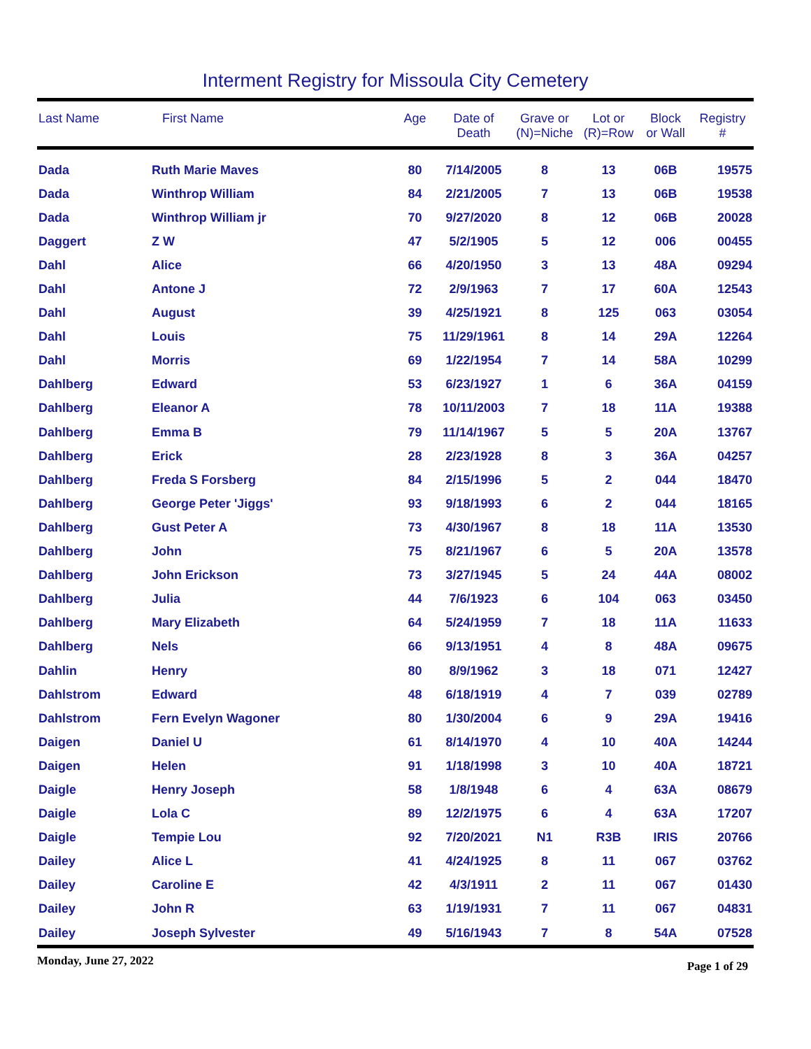Interment Registry for Missoula City Cemetery
| Last Name | First Name | Age | Date of Death | Grave or (N)=Niche | Lot or (R)=Row | Block or Wall | Registry # |
| --- | --- | --- | --- | --- | --- | --- | --- |
| Dada | Ruth Marie Maves | 80 | 7/14/2005 | 8 | 13 | 06B | 19575 |
| Dada | Winthrop William | 84 | 2/21/2005 | 7 | 13 | 06B | 19538 |
| Dada | Winthrop William jr | 70 | 9/27/2020 | 8 | 12 | 06B | 20028 |
| Daggert | Z W | 47 | 5/2/1905 | 5 | 12 | 006 | 00455 |
| Dahl | Alice | 66 | 4/20/1950 | 3 | 13 | 48A | 09294 |
| Dahl | Antone J | 72 | 2/9/1963 | 7 | 17 | 60A | 12543 |
| Dahl | August | 39 | 4/25/1921 | 8 | 125 | 063 | 03054 |
| Dahl | Louis | 75 | 11/29/1961 | 8 | 14 | 29A | 12264 |
| Dahl | Morris | 69 | 1/22/1954 | 7 | 14 | 58A | 10299 |
| Dahlberg | Edward | 53 | 6/23/1927 | 1 | 6 | 36A | 04159 |
| Dahlberg | Eleanor A | 78 | 10/11/2003 | 7 | 18 | 11A | 19388 |
| Dahlberg | Emma B | 79 | 11/14/1967 | 5 | 5 | 20A | 13767 |
| Dahlberg | Erick | 28 | 2/23/1928 | 8 | 3 | 36A | 04257 |
| Dahlberg | Freda S Forsberg | 84 | 2/15/1996 | 5 | 2 | 044 | 18470 |
| Dahlberg | George Peter 'Jiggs' | 93 | 9/18/1993 | 6 | 2 | 044 | 18165 |
| Dahlberg | Gust Peter A | 73 | 4/30/1967 | 8 | 18 | 11A | 13530 |
| Dahlberg | John | 75 | 8/21/1967 | 6 | 5 | 20A | 13578 |
| Dahlberg | John Erickson | 73 | 3/27/1945 | 5 | 24 | 44A | 08002 |
| Dahlberg | Julia | 44 | 7/6/1923 | 6 | 104 | 063 | 03450 |
| Dahlberg | Mary Elizabeth | 64 | 5/24/1959 | 7 | 18 | 11A | 11633 |
| Dahlberg | Nels | 66 | 9/13/1951 | 4 | 8 | 48A | 09675 |
| Dahlin | Henry | 80 | 8/9/1962 | 3 | 18 | 071 | 12427 |
| Dahlstrom | Edward | 48 | 6/18/1919 | 4 | 7 | 039 | 02789 |
| Dahlstrom | Fern Evelyn Wagoner | 80 | 1/30/2004 | 6 | 9 | 29A | 19416 |
| Daigen | Daniel U | 61 | 8/14/1970 | 4 | 10 | 40A | 14244 |
| Daigen | Helen | 91 | 1/18/1998 | 3 | 10 | 40A | 18721 |
| Daigle | Henry Joseph | 58 | 1/8/1948 | 6 | 4 | 63A | 08679 |
| Daigle | Lola C | 89 | 12/2/1975 | 6 | 4 | 63A | 17207 |
| Daigle | Tempie Lou | 92 | 7/20/2021 | N1 | R3B | IRIS | 20766 |
| Dailey | Alice L | 41 | 4/24/1925 | 8 | 11 | 067 | 03762 |
| Dailey | Caroline E | 42 | 4/3/1911 | 2 | 11 | 067 | 01430 |
| Dailey | John R | 63 | 1/19/1931 | 7 | 11 | 067 | 04831 |
| Dailey | Joseph Sylvester | 49 | 5/16/1943 | 7 | 8 | 54A | 07528 |
Monday, June 27, 2022 Page 1 of 29